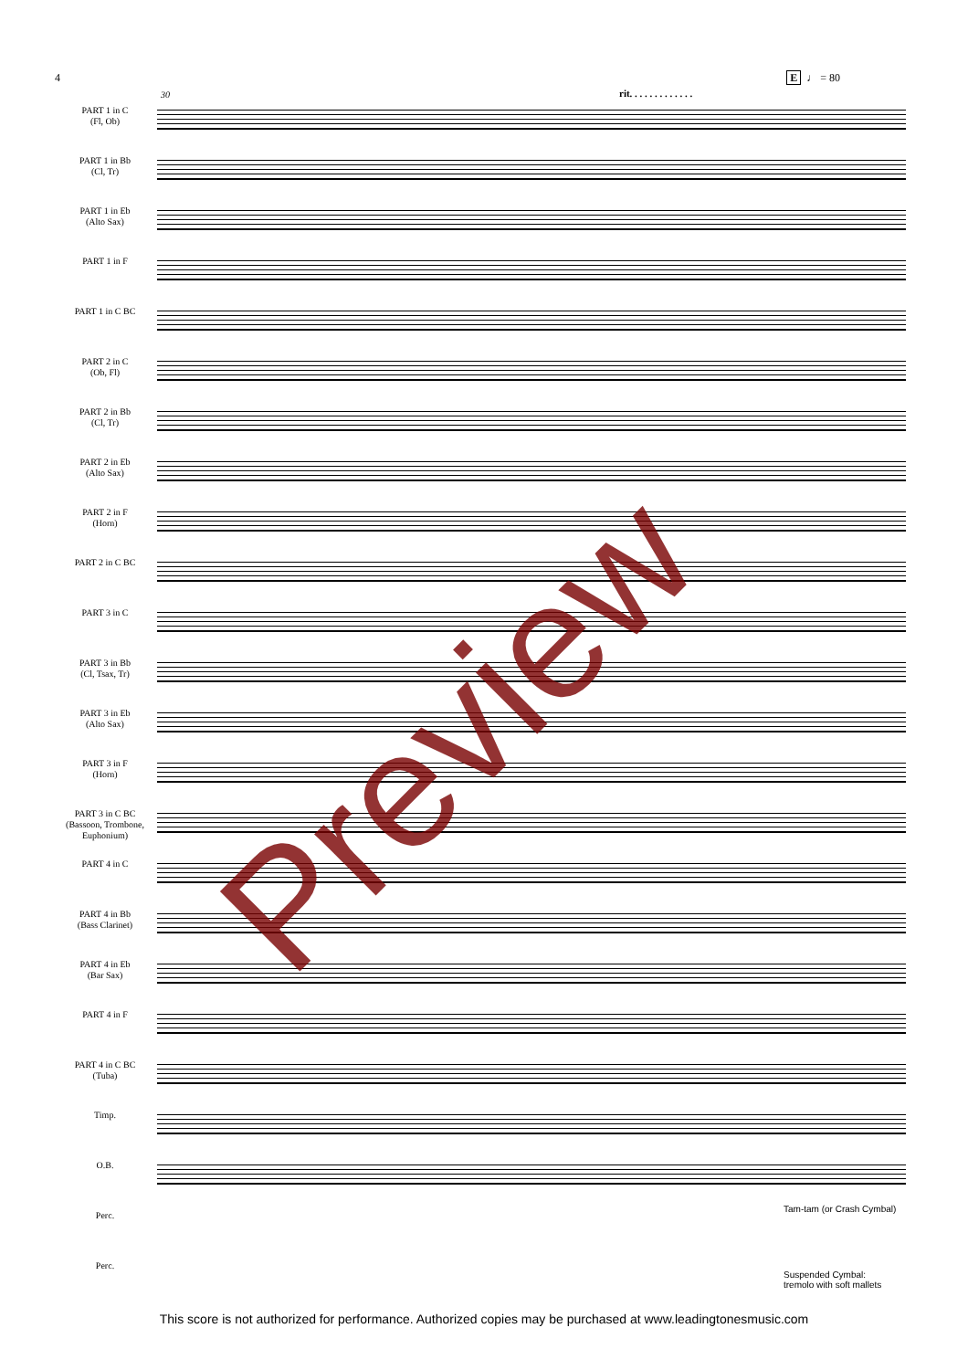4 E ♩ = 80
30 rit. . . . . . . . . . . . .
PART 1 in C
(Fl, Ob)
PART 1 in Bb
(Cl, Tr)
PART 1 in Eb
(Alto Sax)
PART 1 in F
PART 1 in C BC
PART 2 in C
(Ob, Fl)
PART 2 in Bb
(Cl, Tr)
PART 2 in Eb
(Alto Sax)
PART 2 in F
(Horn)
PART 2 in C BC
PART 3 in C
PART 3 in Bb
(Cl, Tsax, Tr)
PART 3 in Eb
(Alto Sax)
PART 3 in F
(Horn)
PART 3 in C BC
(Bassoon, Trombone, Euphonium)
PART 4 in C
PART 4 in Bb
(Bass Clarinet)
PART 4 in Eb
(Bar Sax)
PART 4 in F
PART 4 in C BC
(Tuba)
Timp.
O.B.
Perc.
Perc.
Tam-tam (or Crash Cymbal)
Suspended Cymbal:
tremolo with soft mallets
Preview
This score is not authorized for performance. Authorized copies may be purchased at www.leadingtonesmusic.com